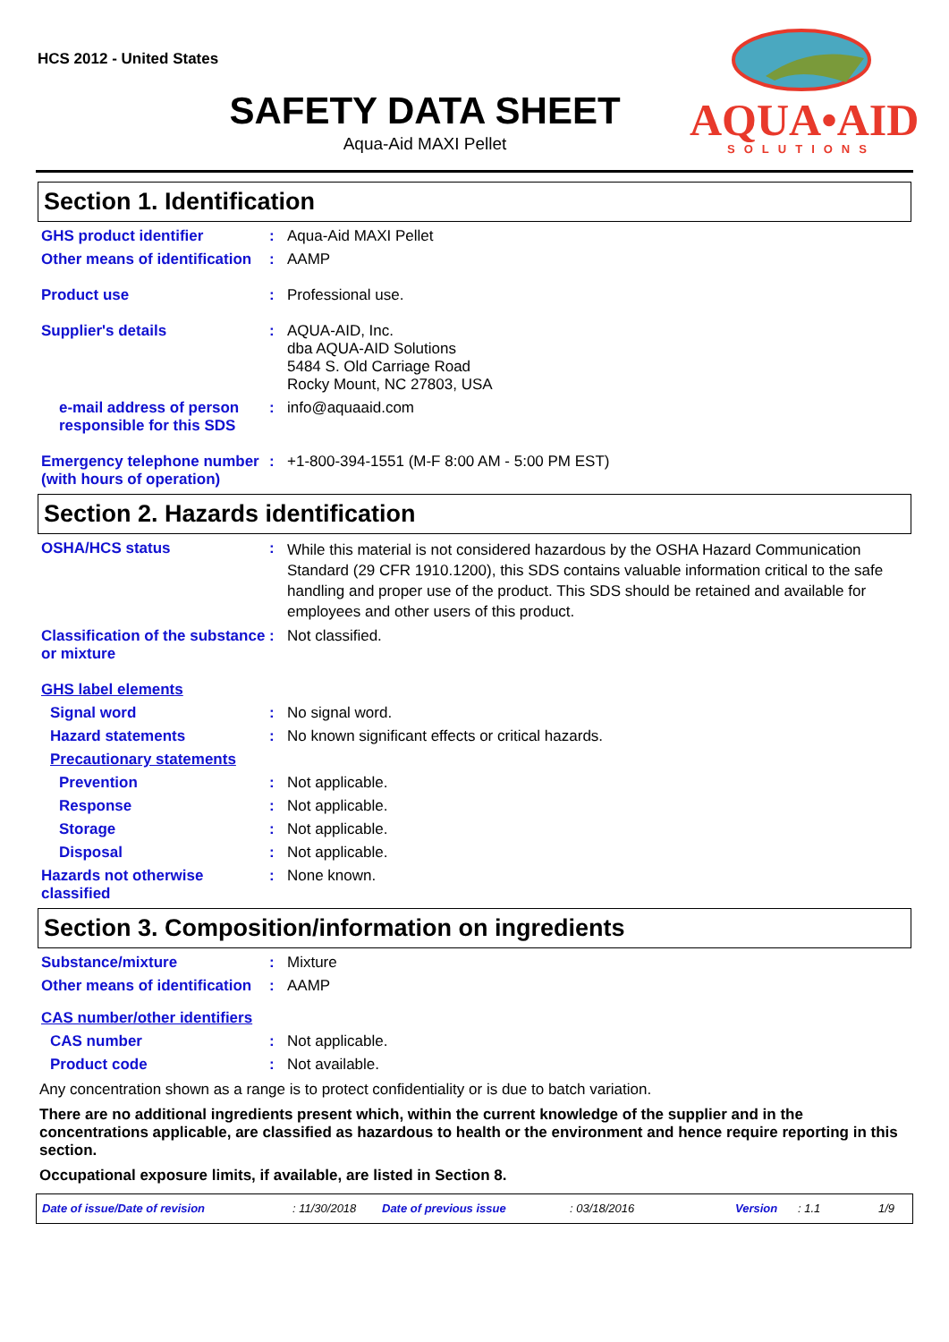HCS 2012 - United States
SAFETY DATA SHEET
Aqua-Aid MAXI Pellet
AQUA•AID
SOLUTIONS
Section 1. Identification
GHS product identifier : Aqua-Aid MAXI Pellet
Other means of identification
: AAMP
Product use : Professional use.
Supplier's details : AQUA-AID, Inc.
dba AQUA-AID Solutions
5484 S. Old Carriage Road
Rocky Mount, NC 27803, USA
e-mail address of person responsible for this SDS
: info@aquaaid.com
Emergency telephone number (with hours of operation)
: +1-800-394-1551 (M-F 8:00 AM - 5:00 PM EST)
Section 2. Hazards identification
OSHA/HCS status :
While this material is not considered hazardous by the OSHA Hazard Communication Standard (29 CFR 1910.1200), this SDS contains valuable information critical to the safe handling and proper use of the product. This SDS should be retained and available for employees and other users of this product.
Classification of the substance or mixture
: Not classified.
GHS label elements
Signal word : No signal word.
Hazard statements : No known significant effects or critical hazards.
Precautionary statements
Prevention : Not applicable.
Response : Not applicable.
Storage : Not applicable.
Disposal : Not applicable.
Hazards not otherwise classified
: None known.
Section 3. Composition/information on ingredients
Substance/mixture : Mixture
Other means of identification
: AAMP
CAS number/other identifiers
CAS number : Not applicable.
Product code : Not available.
Any concentration shown as a range is to protect confidentiality or is due to batch variation.
There are no additional ingredients present which, within the current knowledge of the supplier and in the concentrations applicable, are classified as hazardous to health or the environment and hence require reporting in this section.
Occupational exposure limits, if available, are listed in Section 8.
Date of issue/Date of revision: 11/30/2018 Date of previous issue: 03/18/2016 Version: 1.1 1/9